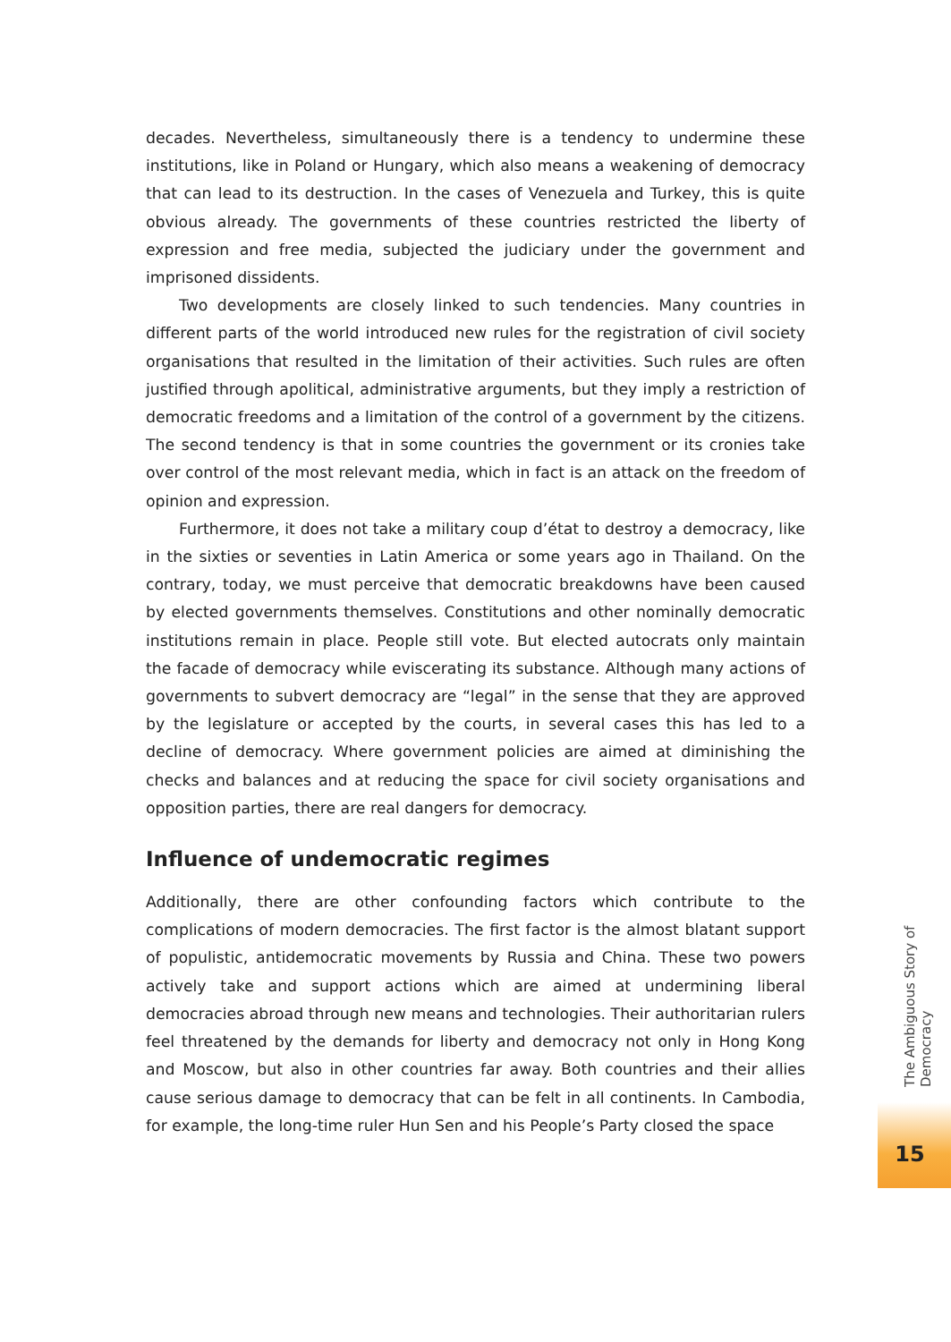decades. Nevertheless, simultaneously there is a tendency to undermine these institutions, like in Poland or Hungary, which also means a weakening of democracy that can lead to its destruction. In the cases of Venezuela and Turkey, this is quite obvious already. The governments of these countries restricted the liberty of expression and free media, subjected the judiciary under the government and imprisoned dissidents.
Two developments are closely linked to such tendencies. Many countries in different parts of the world introduced new rules for the registration of civil society organisations that resulted in the limitation of their activities. Such rules are often justified through apolitical, administrative arguments, but they imply a restriction of democratic freedoms and a limitation of the control of a government by the citizens. The second tendency is that in some countries the government or its cronies take over control of the most relevant media, which in fact is an attack on the freedom of opinion and expression.
Furthermore, it does not take a military coup d’état to destroy a democracy, like in the sixties or seventies in Latin America or some years ago in Thailand. On the contrary, today, we must perceive that democratic breakdowns have been caused by elected governments themselves. Constitutions and other nominally democratic institutions remain in place. People still vote. But elected autocrats only maintain the facade of democracy while eviscerating its substance. Although many actions of governments to subvert democracy are “legal” in the sense that they are approved by the legislature or accepted by the courts, in several cases this has led to a decline of democracy. Where government policies are aimed at diminishing the checks and balances and at reducing the space for civil society organisations and opposition parties, there are real dangers for democracy.
Influence of undemocratic regimes
Additionally, there are other confounding factors which contribute to the complications of modern democracies. The first factor is the almost blatant support of populistic, antidemocratic movements by Russia and China. These two powers actively take and support actions which are aimed at undermining liberal democracies abroad through new means and technologies. Their authoritarian rulers feel threatened by the demands for liberty and democracy not only in Hong Kong and Moscow, but also in other countries far away. Both countries and their allies cause serious damage to democracy that can be felt in all continents. In Cambodia, for example, the long-time ruler Hun Sen and his People’s Party closed the space
The Ambiguous Story of Democracy
15